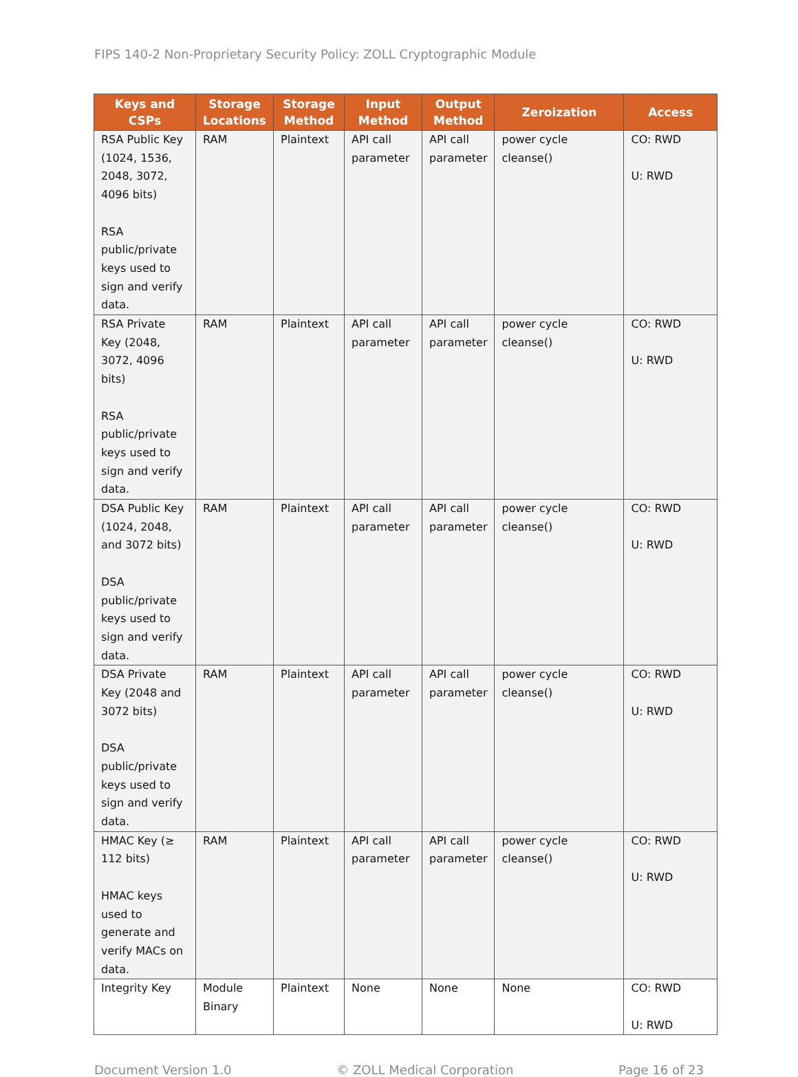FIPS 140-2 Non-Proprietary Security Policy: ZOLL Cryptographic Module
| Keys and CSPs | Storage Locations | Storage Method | Input Method | Output Method | Zeroization | Access |
| --- | --- | --- | --- | --- | --- | --- |
| RSA Public Key (1024, 1536, 2048, 3072, 4096 bits) RSA public/private keys used to sign and verify data. | RAM | Plaintext | API call parameter | API call parameter | power cycle cleanse() | CO: RWD U: RWD |
| RSA Private Key (2048, 3072, 4096 bits) RSA public/private keys used to sign and verify data. | RAM | Plaintext | API call parameter | API call parameter | power cycle cleanse() | CO: RWD U: RWD |
| DSA Public Key (1024, 2048, and 3072 bits) DSA public/private keys used to sign and verify data. | RAM | Plaintext | API call parameter | API call parameter | power cycle cleanse() | CO: RWD U: RWD |
| DSA Private Key (2048 and 3072 bits) DSA public/private keys used to sign and verify data. | RAM | Plaintext | API call parameter | API call parameter | power cycle cleanse() | CO: RWD U: RWD |
| HMAC Key (≥ 112 bits) HMAC keys used to generate and verify MACs on data. | RAM | Plaintext | API call parameter | API call parameter | power cycle cleanse() | CO: RWD U: RWD |
| Integrity Key | Module Binary | Plaintext | None | None | None | CO: RWD U: RWD |
Document Version 1.0 © ZOLL Medical Corporation Page 16 of 23